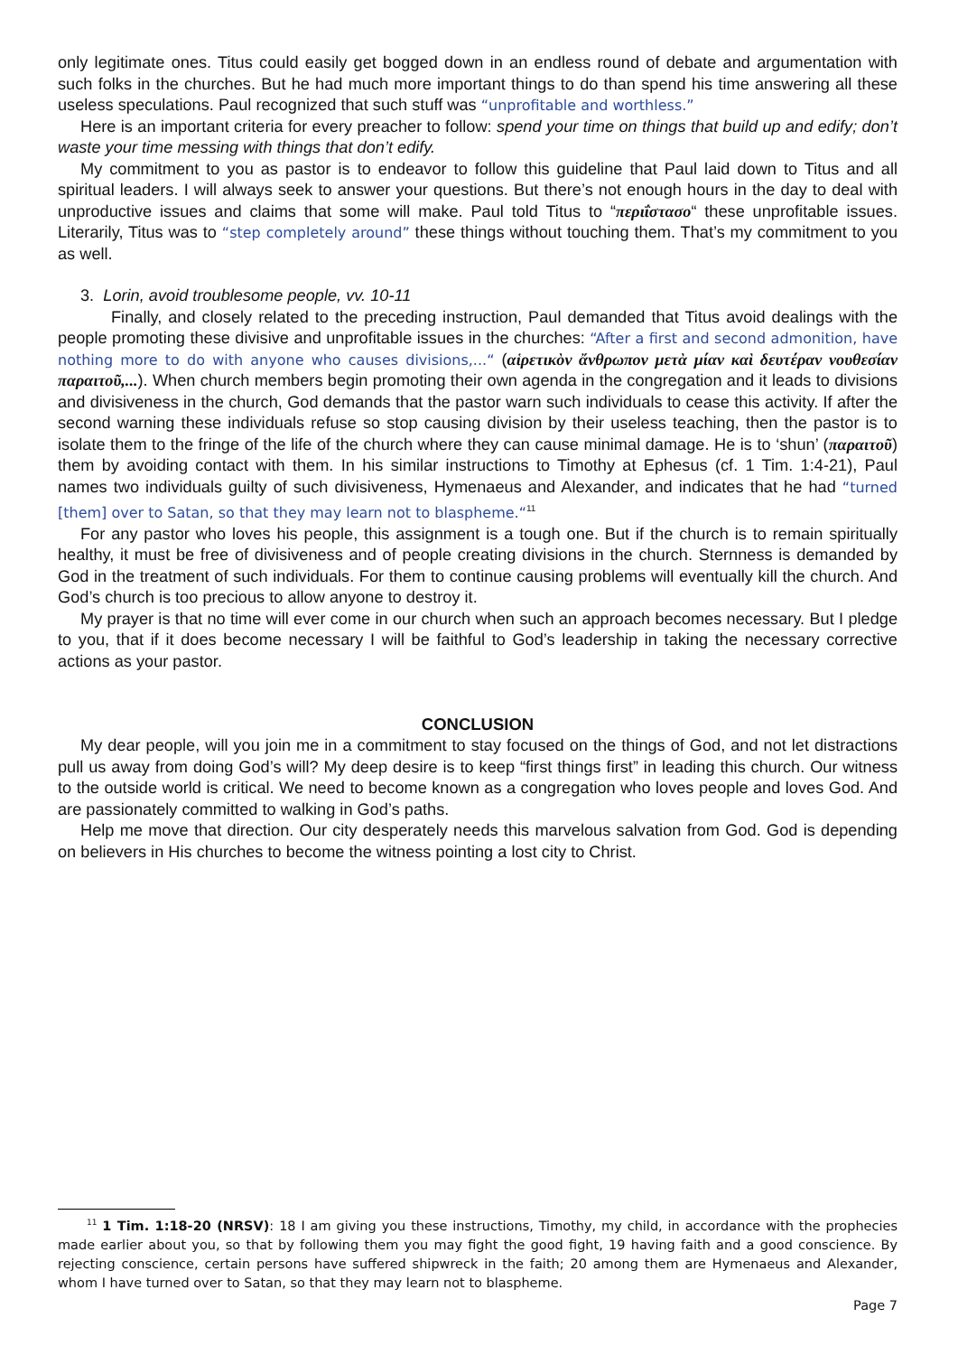only legitimate ones. Titus could easily get bogged down in an endless round of debate and argumentation with such folks in the churches. But he had much more important things to do than spend his time answering all these useless speculations. Paul recognized that such stuff was “unprofitable and worthless.”
Here is an important criteria for every preacher to follow: spend your time on things that build up and edify; don’t waste your time messing with things that don’t edify.
My commitment to you as pastor is to endeavor to follow this guideline that Paul laid down to Titus and all spiritual leaders. I will always seek to answer your questions. But there’s not enough hours in the day to deal with unproductive issues and claims that some will make. Paul told Titus to “περιΐστασο“ these unprofitable issues. Literarily, Titus was to “step completely around” these things without touching them. That’s my commitment to you as well.
3. Lorin, avoid troublesome people, vv. 10-11
Finally, and closely related to the preceding instruction, Paul demanded that Titus avoid dealings with the people promoting these divisive and unprofitable issues in the churches: “After a first and second admonition, have nothing more to do with anyone who causes divisions,...“ (αἱρετικὸν ἄνθρωπον μετὰ μίαν καὶ δευτέραν νουθεσίαν παραιτοῦ,...). When church members begin promoting their own agenda in the congregation and it leads to divisions and divisiveness in the church, God demands that the pastor warn such individuals to cease this activity. If after the second warning these individuals refuse so stop causing division by their useless teaching, then the pastor is to isolate them to the fringe of the life of the church where they can cause minimal damage. He is to ‘shun’ (παραιτοῦ) them by avoiding contact with them. In his similar instructions to Timothy at Ephesus (cf. 1 Tim. 1:4-21), Paul names two individuals guilty of such divisiveness, Hymenaeus and Alexander, and indicates that he had “turned [them] over to Satan, so that they may learn not to blaspheme.“<sup>11</sup>
For any pastor who loves his people, this assignment is a tough one. But if the church is to remain spiritually healthy, it must be free of divisiveness and of people creating divisions in the church. Sternness is demanded by God in the treatment of such individuals. For them to continue causing problems will eventually kill the church. And God’s church is too precious to allow anyone to destroy it.
My prayer is that no time will ever come in our church when such an approach becomes necessary. But I pledge to you, that if it does become necessary I will be faithful to God’s leadership in taking the necessary corrective actions as your pastor.
CONCLUSION
My dear people, will you join me in a commitment to stay focused on the things of God, and not let distractions pull us away from doing God’s will? My deep desire is to keep “first things first” in leading this church. Our witness to the outside world is critical. We need to become known as a congregation who loves people and loves God. And are passionately committed to walking in God’s paths.
Help me move that direction. Our city desperately needs this marvelous salvation from God. God is depending on believers in His churches to become the witness pointing a lost city to Christ.
<sup>11</sup> 1 Tim. 1:18-20 (NRSV): 18 I am giving you these instructions, Timothy, my child, in accordance with the prophecies made earlier about you, so that by following them you may fight the good fight, 19 having faith and a good conscience. By rejecting conscience, certain persons have suffered shipwreck in the faith; 20 among them are Hymenaeus and Alexander, whom I have turned over to Satan, so that they may learn not to blaspheme.
Page 7